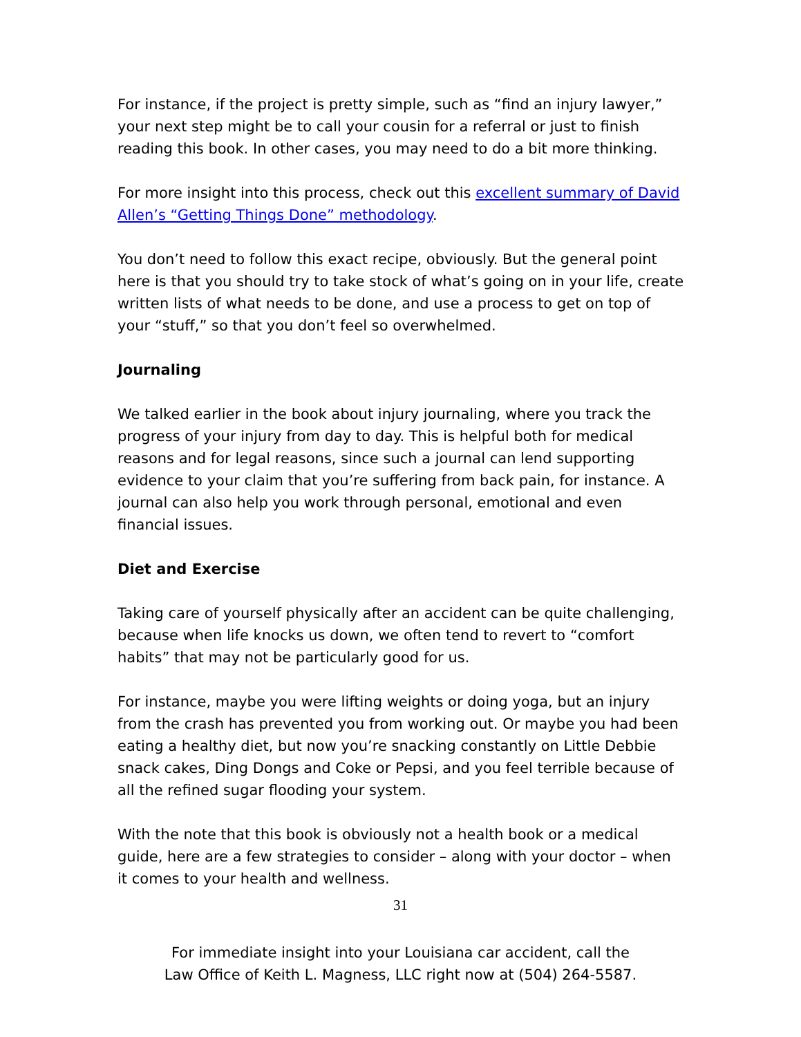For instance, if the project is pretty simple, such as “find an injury lawyer,” your next step might be to call your cousin for a referral or just to finish reading this book. In other cases, you may need to do a bit more thinking.
For more insight into this process, check out this excellent summary of David Allen’s “Getting Things Done” methodology.
You don’t need to follow this exact recipe, obviously. But the general point here is that you should try to take stock of what’s going on in your life, create written lists of what needs to be done, and use a process to get on top of your “stuff,” so that you don’t feel so overwhelmed.
Journaling
We talked earlier in the book about injury journaling, where you track the progress of your injury from day to day. This is helpful both for medical reasons and for legal reasons, since such a journal can lend supporting evidence to your claim that you’re suffering from back pain, for instance. A journal can also help you work through personal, emotional and even financial issues.
Diet and Exercise
Taking care of yourself physically after an accident can be quite challenging, because when life knocks us down, we often tend to revert to “comfort habits” that may not be particularly good for us.
For instance, maybe you were lifting weights or doing yoga, but an injury from the crash has prevented you from working out. Or maybe you had been eating a healthy diet, but now you’re snacking constantly on Little Debbie snack cakes, Ding Dongs and Coke or Pepsi, and you feel terrible because of all the refined sugar flooding your system.
With the note that this book is obviously not a health book or a medical guide, here are a few strategies to consider – along with your doctor – when it comes to your health and wellness.
31
For immediate insight into your Louisiana car accident, call the
Law Office of Keith L. Magness, LLC right now at (504) 264-5587.